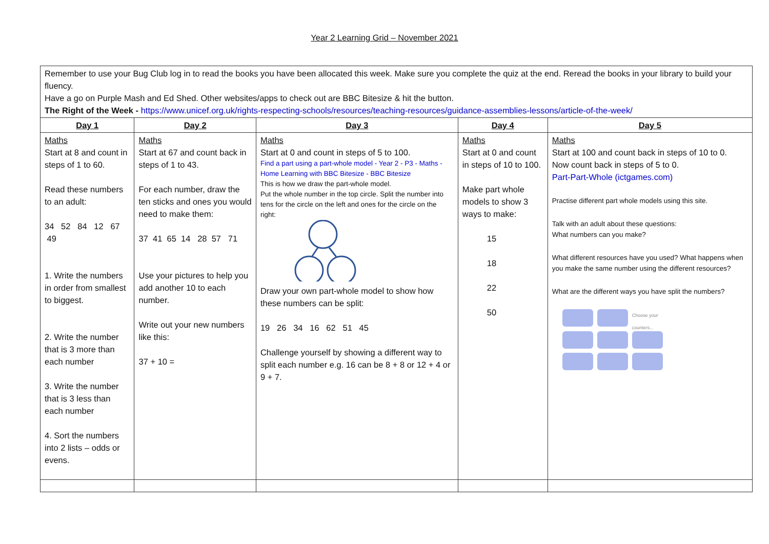Year 2 Learning Grid – November 2021
| Remember to use your Bug Club log in to read the books you have been allocated this week. Make sure you complete the quiz at the end. Reread the books in your library to build your fluency. Have a go on Purple Mash and Ed Shed. Other websites/apps to check out are BBC Bitesize & hit the button. The Right of the Week - https://www.unicef.org.uk/rights-respecting-schools/resources/teaching-resources/guidance-assemblies-lessons/article-of-the-week/ | | | | |
| Day 1 | Day 2 | Day 3 | Day 4 | Day 5 |
| Maths Start at 8 and count in steps of 1 to 60. Read these numbers to an adult: 34 52 84 12 67 49 1. Write the numbers in order from smallest to biggest. 2. Write the number that is 3 more than each number 3. Write the number that is 3 less than each number 4. Sort the numbers into 2 lists – odds or evens. | Maths Start at 67 and count back in steps of 1 to 43. For each number, draw the ten sticks and ones you would need to make them: 37 41 65 14 28 57 71 Use your pictures to help you add another 10 to each number. Write out your new numbers like this: 37 + 10 = | Maths Start at 0 and count in steps of 5 to 100. Find a part using a part-whole model - Year 2 - P3 - Maths - Home Learning with BBC Bitesize - BBC Bitesize This is how we draw the part-whole model. Put the whole number in the top circle. Split the number into tens for the circle on the left and ones for the circle on the right: Draw your own part-whole model to show how these numbers can be split: 19 26 34 16 62 51 45 Challenge yourself by showing a different way to split each number e.g. 16 can be 8 + 8 or 12 + 4 or 9 + 7. | Maths Start at 0 and count in steps of 10 to 100. Make part whole models to show 3 ways to make: 15 18 22 50 | Maths Start at 100 and count back in steps of 10 to 0. Now count back in steps of 5 to 0. Part-Part-Whole (ictgames.com) Practise different part whole models using this site. Talk with an adult about these questions: What numbers can you make? What different resources have you used? What happens when you make the same number using the different resources? What are the different ways you have split the numbers? Choose your counters... |